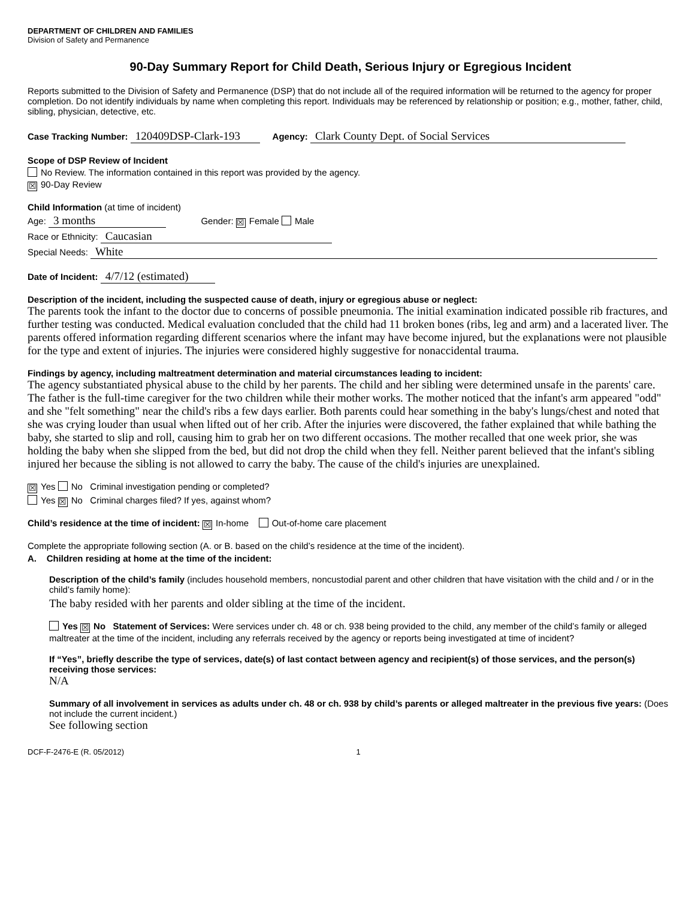DEPARTMENT OF CHILDREN AND FAMILIES
Division of Safety and Permanence
90-Day Summary Report for Child Death, Serious Injury or Egregious Incident
Reports submitted to the Division of Safety and Permanence (DSP) that do not include all of the required information will be returned to the agency for proper completion. Do not identify individuals by name when completing this report. Individuals may be referenced by relationship or position; e.g., mother, father, child, sibling, physician, detective, etc.
Case Tracking Number: 120409DSP-Clark-193 Agency: Clark County Dept. of Social Services
Scope of DSP Review of Incident
No Review. The information contained in this report was provided by the agency.
☒ 90-Day Review
Child Information (at time of incident)
Age: 3 months Gender: ☒ Female Male
Race or Ethnicity: Caucasian
Special Needs: White
Date of Incident: 4/7/12 (estimated)
Description of the incident, including the suspected cause of death, injury or egregious abuse or neglect:
The parents took the infant to the doctor due to concerns of possible pneumonia. The initial examination indicated possible rib fractures, and further testing was conducted. Medical evaluation concluded that the child had 11 broken bones (ribs, leg and arm) and a lacerated liver. The parents offered information regarding different scenarios where the infant may have become injured, but the explanations were not plausible for the type and extent of injuries. The injuries were considered highly suggestive for nonaccidental trauma.
Findings by agency, including maltreatment determination and material circumstances leading to incident:
The agency substantiated physical abuse to the child by her parents. The child and her sibling were determined unsafe in the parents' care. The father is the full-time caregiver for the two children while their mother works. The mother noticed that the infant's arm appeared "odd" and she "felt something" near the child's ribs a few days earlier. Both parents could hear something in the baby's lungs/chest and noted that she was crying louder than usual when lifted out of her crib. After the injuries were discovered, the father explained that while bathing the baby, she started to slip and roll, causing him to grab her on two different occasions. The mother recalled that one week prior, she was holding the baby when she slipped from the bed, but did not drop the child when they fell. Neither parent believed that the infant's sibling injured her because the sibling is not allowed to carry the baby. The cause of the child's injuries are unexplained.
☒ Yes No Criminal investigation pending or completed?
Yes ☒ No Criminal charges filed? If yes, against whom?
Child’s residence at the time of incident: ☒ In-home Out-of-home care placement
Complete the appropriate following section (A. or B. based on the child’s residence at the time of the incident).
A. Children residing at home at the time of the incident:
Description of the child’s family (includes household members, noncustodial parent and other children that have visitation with the child and / or in the child’s family home):
The baby resided with her parents and older sibling at the time of the incident.
Yes ☒ No Statement of Services: Were services under ch. 48 or ch. 938 being provided to the child, any member of the child’s family or alleged maltreater at the time of the incident, including any referrals received by the agency or reports being investigated at time of incident?
If “Yes”, briefly describe the type of services, date(s) of last contact between agency and recipient(s) of those services, and the person(s) receiving those services:
N/A
Summary of all involvement in services as adults under ch. 48 or ch. 938 by child’s parents or alleged maltreater in the previous five years: (Does not include the current incident.)
See following section
DCF-F-2476-E (R. 05/2012) 1